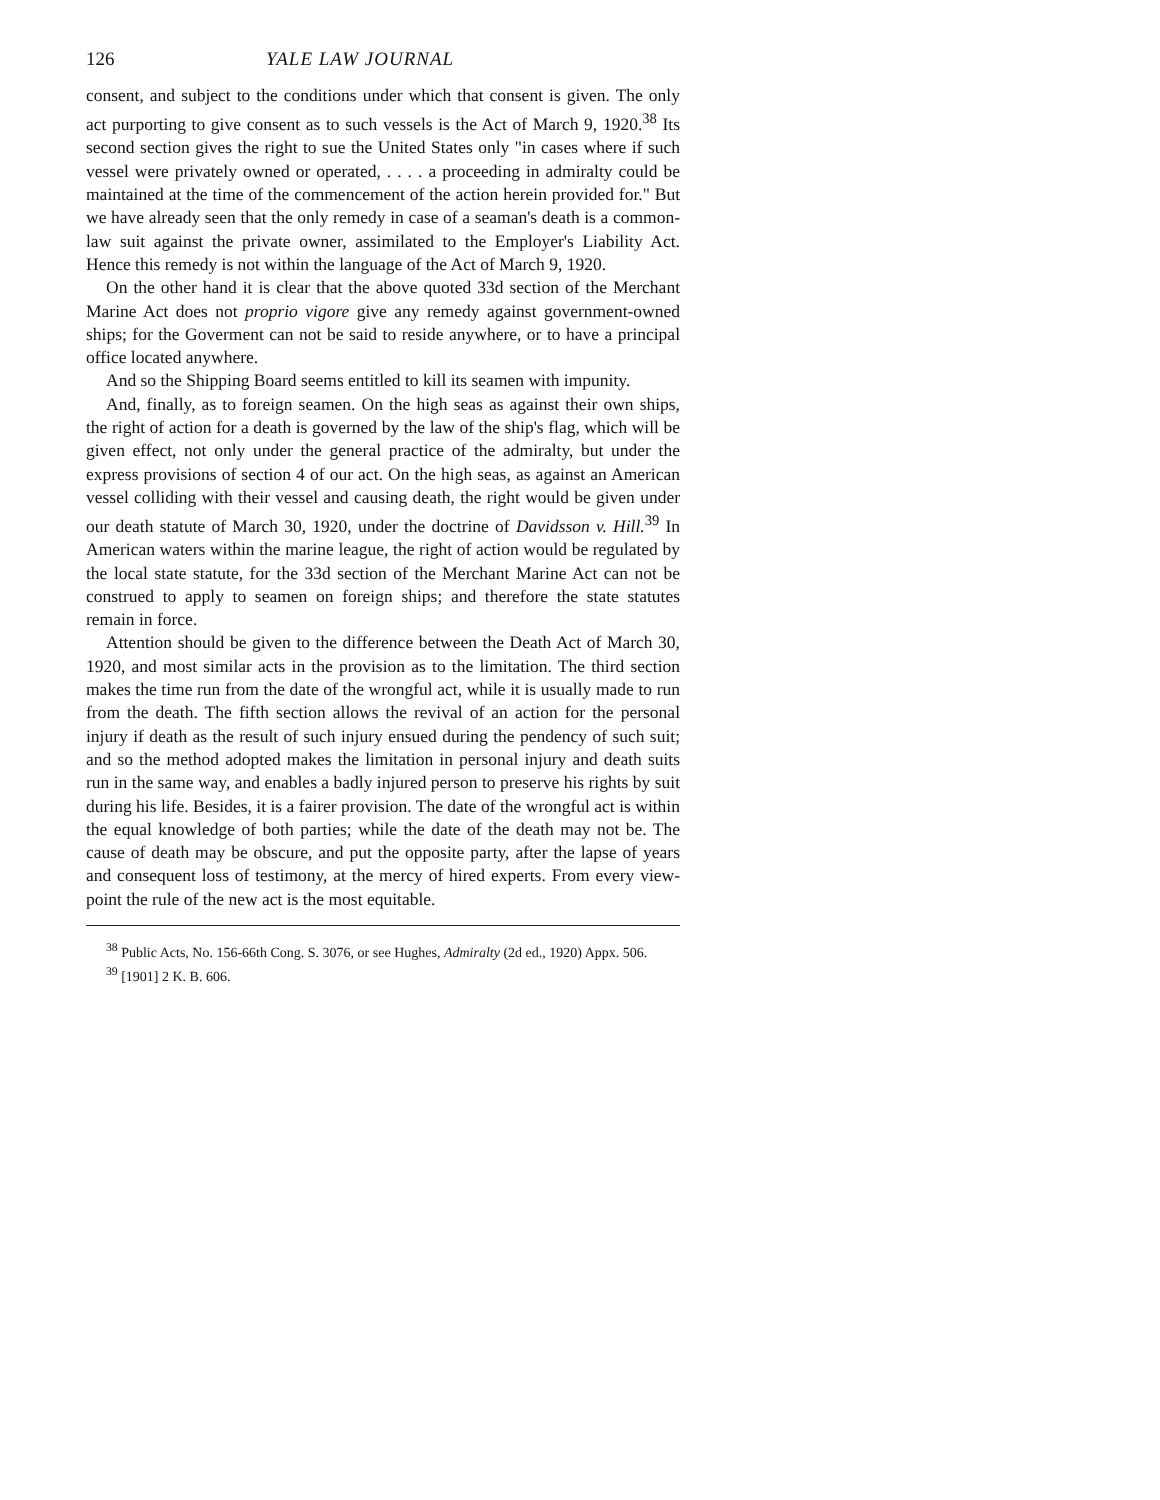126 YALE LAW JOURNAL
consent, and subject to the conditions under which that consent is given. The only act purporting to give consent as to such vessels is the Act of March 9, 1920.<sup>38</sup> Its second section gives the right to sue the United States only "in cases where if such vessel were privately owned or operated, . . . . a proceeding in admiralty could be maintained at the time of the commencement of the action herein provided for." But we have already seen that the only remedy in case of a seaman's death is a common-law suit against the private owner, assimilated to the Employer's Liability Act. Hence this remedy is not within the language of the Act of March 9, 1920.
On the other hand it is clear that the above quoted 33d section of the Merchant Marine Act does not proprio vigore give any remedy against government-owned ships; for the Goverment can not be said to reside anywhere, or to have a principal office located anywhere.
And so the Shipping Board seems entitled to kill its seamen with impunity.
And, finally, as to foreign seamen. On the high seas as against their own ships, the right of action for a death is governed by the law of the ship's flag, which will be given effect, not only under the general practice of the admiralty, but under the express provisions of section 4 of our act. On the high seas, as against an American vessel colliding with their vessel and causing death, the right would be given under our death statute of March 30, 1920, under the doctrine of Davidsson v. Hill.<sup>39</sup> In American waters within the marine league, the right of action would be regulated by the local state statute, for the 33d section of the Merchant Marine Act can not be construed to apply to seamen on foreign ships; and therefore the state statutes remain in force.
Attention should be given to the difference between the Death Act of March 30, 1920, and most similar acts in the provision as to the limitation. The third section makes the time run from the date of the wrongful act, while it is usually made to run from the death. The fifth section allows the revival of an action for the personal injury if death as the result of such injury ensued during the pendency of such suit; and so the method adopted makes the limitation in personal injury and death suits run in the same way, and enables a badly injured person to preserve his rights by suit during his life. Besides, it is a fairer provision. The date of the wrongful act is within the equal knowledge of both parties; while the date of the death may not be. The cause of death may be obscure, and put the opposite party, after the lapse of years and consequent loss of testimony, at the mercy of hired experts. From every view-point the rule of the new act is the most equitable.
<sup>38</sup> Public Acts, No. 156-66th Cong. S. 3076, or see Hughes, Admiralty (2d ed., 1920) Appx. 506.
<sup>39</sup> [1901] 2 K. B. 606.